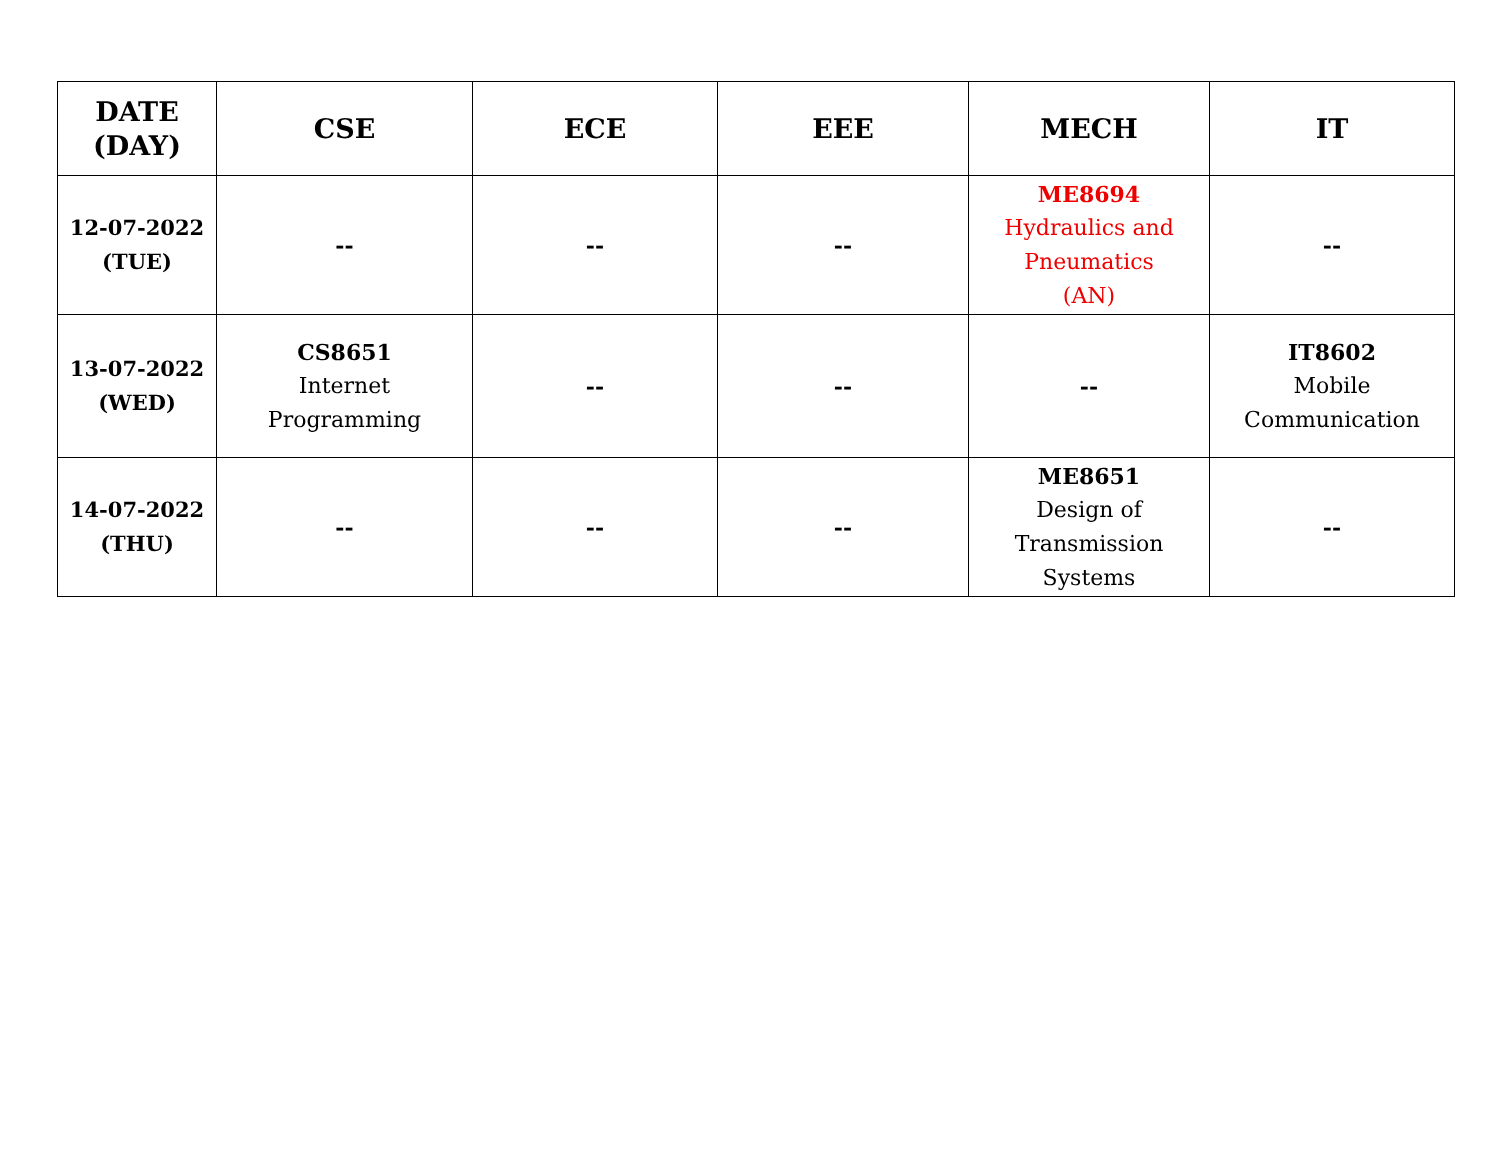| DATE (DAY) | CSE | ECE | EEE | MECH | IT |
| --- | --- | --- | --- | --- | --- |
| 12-07-2022 (TUE) | -- | -- | -- | ME8694 Hydraulics and Pneumatics (AN) | -- |
| 13-07-2022 (WED) | CS8651 Internet Programming | -- | -- | -- | IT8602 Mobile Communication |
| 14-07-2022 (THU) | -- | -- | -- | ME8651 Design of Transmission Systems | -- |